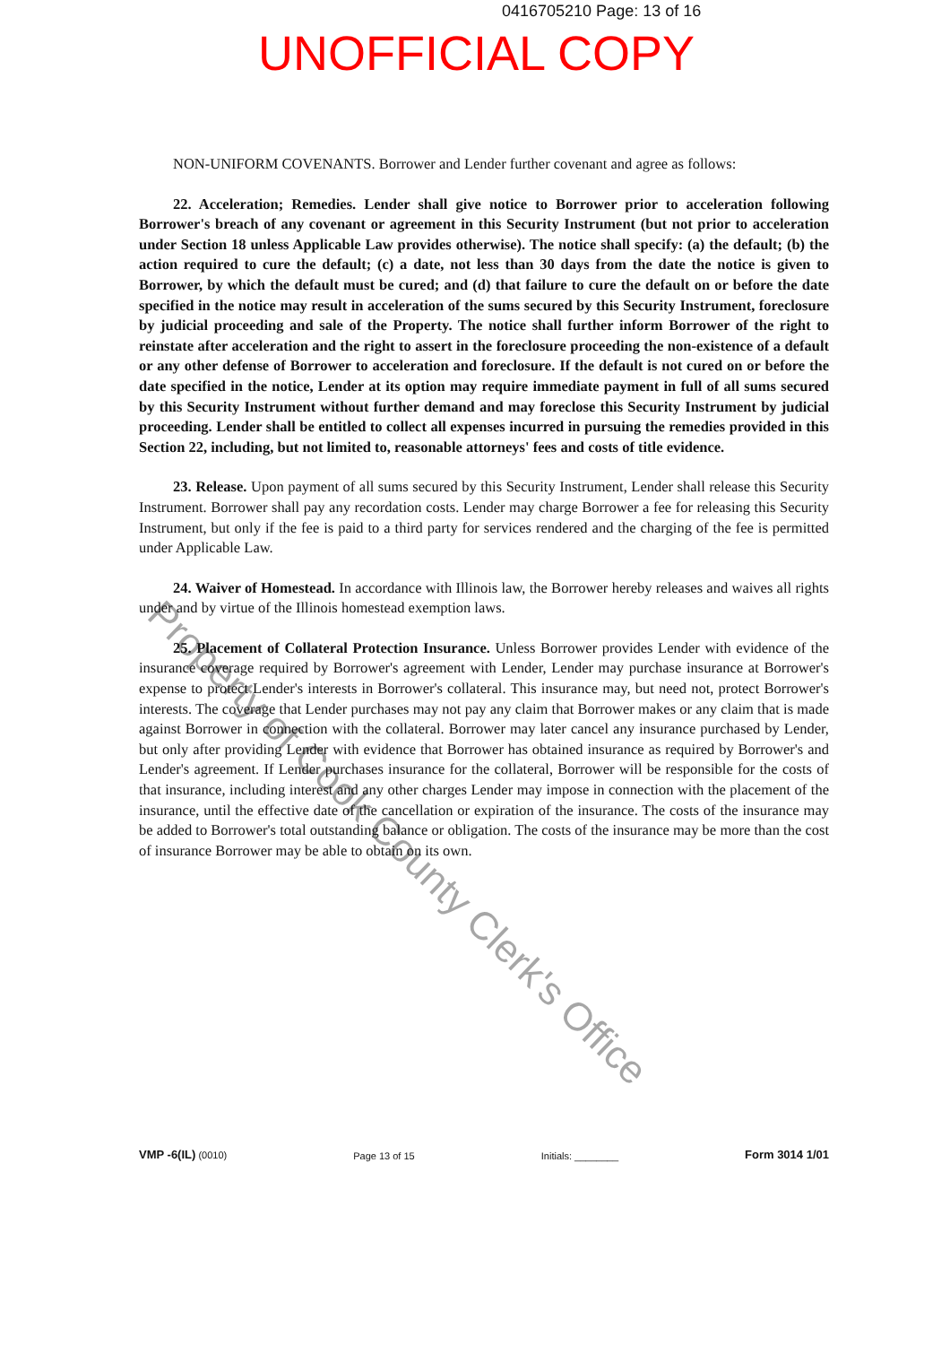0416705210 Page: 13 of 16
UNOFFICIAL COPY
NON-UNIFORM COVENANTS. Borrower and Lender further covenant and agree as follows:
22. Acceleration; Remedies. Lender shall give notice to Borrower prior to acceleration following Borrower's breach of any covenant or agreement in this Security Instrument (but not prior to acceleration under Section 18 unless Applicable Law provides otherwise). The notice shall specify: (a) the default; (b) the action required to cure the default; (c) a date, not less than 30 days from the date the notice is given to Borrower, by which the default must be cured; and (d) that failure to cure the default on or before the date specified in the notice may result in acceleration of the sums secured by this Security Instrument, foreclosure by judicial proceeding and sale of the Property. The notice shall further inform Borrower of the right to reinstate after acceleration and the right to assert in the foreclosure proceeding the non-existence of a default or any other defense of Borrower to acceleration and foreclosure. If the default is not cured on or before the date specified in the notice, Lender at its option may require immediate payment in full of all sums secured by this Security Instrument without further demand and may foreclose this Security Instrument by judicial proceeding. Lender shall be entitled to collect all expenses incurred in pursuing the remedies provided in this Section 22, including, but not limited to, reasonable attorneys' fees and costs of title evidence.
23. Release. Upon payment of all sums secured by this Security Instrument, Lender shall release this Security Instrument. Borrower shall pay any recordation costs. Lender may charge Borrower a fee for releasing this Security Instrument, but only if the fee is paid to a third party for services rendered and the charging of the fee is permitted under Applicable Law.
24. Waiver of Homestead. In accordance with Illinois law, the Borrower hereby releases and waives all rights under and by virtue of the Illinois homestead exemption laws.
25. Placement of Collateral Protection Insurance. Unless Borrower provides Lender with evidence of the insurance coverage required by Borrower's agreement with Lender, Lender may purchase insurance at Borrower's expense to protect Lender's interests in Borrower's collateral. This insurance may, but need not, protect Borrower's interests. The coverage that Lender purchases may not pay any claim that Borrower makes or any claim that is made against Borrower in connection with the collateral. Borrower may later cancel any insurance purchased by Lender, but only after providing Lender with evidence that Borrower has obtained insurance as required by Borrower's and Lender's agreement. If Lender purchases insurance for the collateral, Borrower will be responsible for the costs of that insurance, including interest and any other charges Lender may impose in connection with the placement of the insurance, until the effective date of the cancellation or expiration of the insurance. The costs of the insurance may be added to Borrower's total outstanding balance or obligation. The costs of the insurance may be more than the cost of insurance Borrower may be able to obtain on its own.
Property of Cook County Clerk's Office
VMP -6(IL) (0010)
Page 13 of 15
Initials: ________
Form 3014 1/01